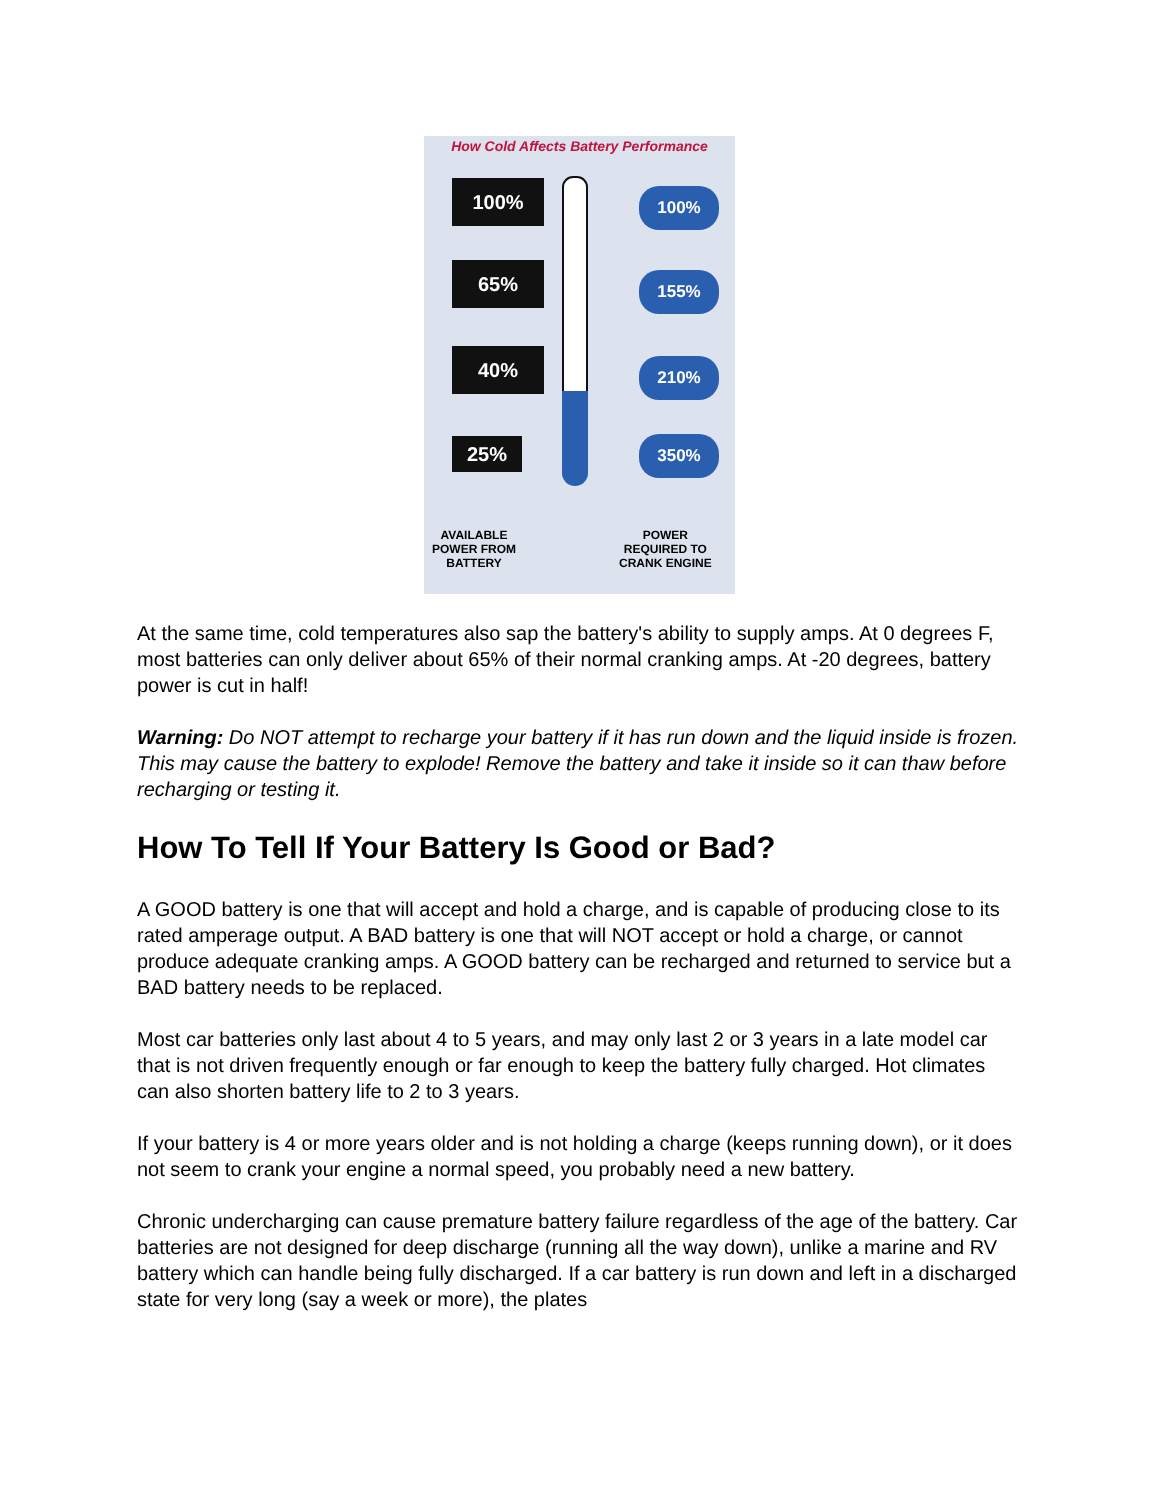How Cold Affects Battery Performance
100%
65%
40%
25%
100%
155%
210%
350%
AVAILABLE
POWER FROM
BATTERY
POWER
REQUIRED TO
CRANK ENGINE
At the same time, cold temperatures also sap the battery's ability to supply amps. At 0 degrees F, most batteries can only deliver about 65% of their normal cranking amps. At -20 degrees, battery power is cut in half!
Warning: Do NOT attempt to recharge your battery if it has run down and the liquid inside is frozen. This may cause the battery to explode! Remove the battery and take it inside so it can thaw before recharging or testing it.
How To Tell If Your Battery Is Good or Bad?
A GOOD battery is one that will accept and hold a charge, and is capable of producing close to its rated amperage output. A BAD battery is one that will NOT accept or hold a charge, or cannot produce adequate cranking amps. A GOOD battery can be recharged and returned to service but a BAD battery needs to be replaced.
Most car batteries only last about 4 to 5 years, and may only last 2 or 3 years in a late model car that is not driven frequently enough or far enough to keep the battery fully charged. Hot climates can also shorten battery life to 2 to 3 years.
If your battery is 4 or more years older and is not holding a charge (keeps running down), or it does not seem to crank your engine a normal speed, you probably need a new battery.
Chronic undercharging can cause premature battery failure regardless of the age of the battery. Car batteries are not designed for deep discharge (running all the way down), unlike a marine and RV battery which can handle being fully discharged. If a car battery is run down and left in a discharged state for very long (say a week or more), the plates